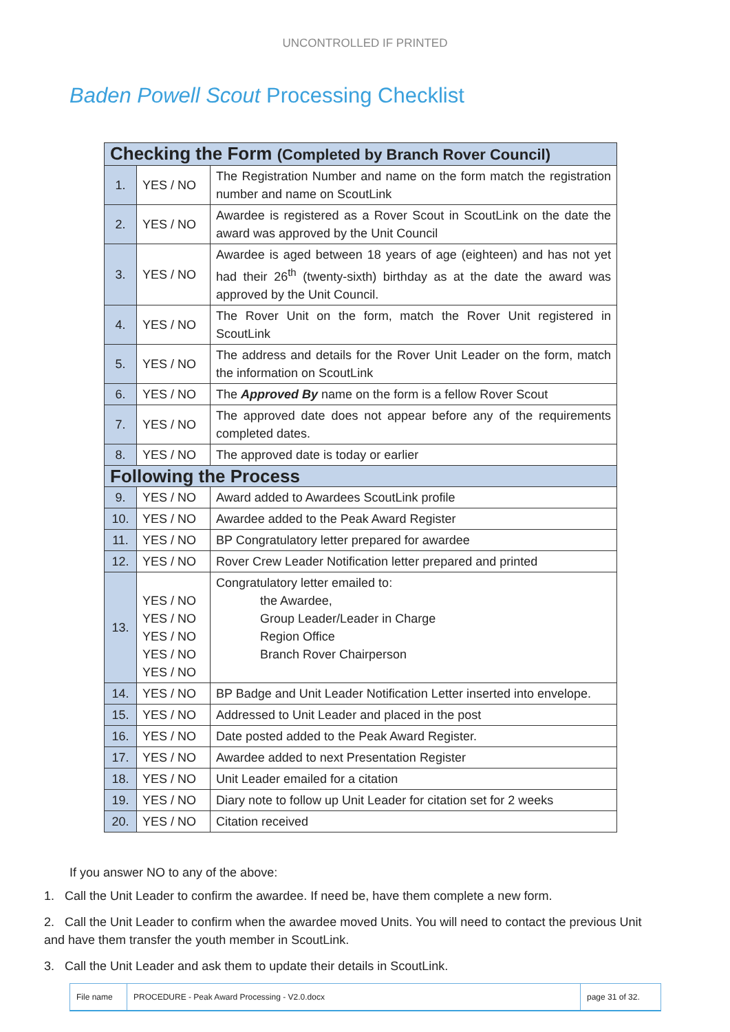UNCONTROLLED IF PRINTED
Baden Powell Scout Processing Checklist
| Checking the Form (Completed by Branch Rover Council) | | |
| 1. | YES / NO | The Registration Number and name on the form match the registration number and name on ScoutLink |
| 2. | YES / NO | Awardee is registered as a Rover Scout in ScoutLink on the date the award was approved by the Unit Council |
| 3. | YES / NO | Awardee is aged between 18 years of age (eighteen) and has not yet had their 26<sup>th</sup> (twenty-sixth) birthday as at the date the award was approved by the Unit Council. |
| 4. | YES / NO | The Rover Unit on the form, match the Rover Unit registered in ScoutLink |
| 5. | YES / NO | The address and details for the Rover Unit Leader on the form, match the information on ScoutLink |
| 6. | YES / NO | The Approved By name on the form is a fellow Rover Scout |
| 7. | YES / NO | The approved date does not appear before any of the requirements completed dates. |
| 8. | YES / NO | The approved date is today or earlier |
| Following the Process | | |
| 9. | YES / NO | Award added to Awardees ScoutLink profile |
| 10. | YES / NO | Awardee added to the Peak Award Register |
| 11. | YES / NO | BP Congratulatory letter prepared for awardee |
| 12. | YES / NO | Rover Crew Leader Notification letter prepared and printed |
| 13. | YES / NO YES / NO YES / NO YES / NO YES / NO | Congratulatory letter emailed to: the Awardee, Group Leader/Leader in Charge Region Office Branch Rover Chairperson |
| 14. | YES / NO | BP Badge and Unit Leader Notification Letter inserted into envelope. |
| 15. | YES / NO | Addressed to Unit Leader and placed in the post |
| 16. | YES / NO | Date posted added to the Peak Award Register. |
| 17. | YES / NO | Awardee added to next Presentation Register |
| 18. | YES / NO | Unit Leader emailed for a citation |
| 19. | YES / NO | Diary note to follow up Unit Leader for citation set for 2 weeks |
| 20. | YES / NO | Citation received |
If you answer NO to any of the above:
1. Call the Unit Leader to confirm the awardee. If need be, have them complete a new form.
2. Call the Unit Leader to confirm when the awardee moved Units. You will need to contact the previous Unit and have them transfer the youth member in ScoutLink.
3. Call the Unit Leader and ask them to update their details in ScoutLink.
File name
PROCEDURE - Peak Award Processing - V2.0.docx
page 31 of 32.